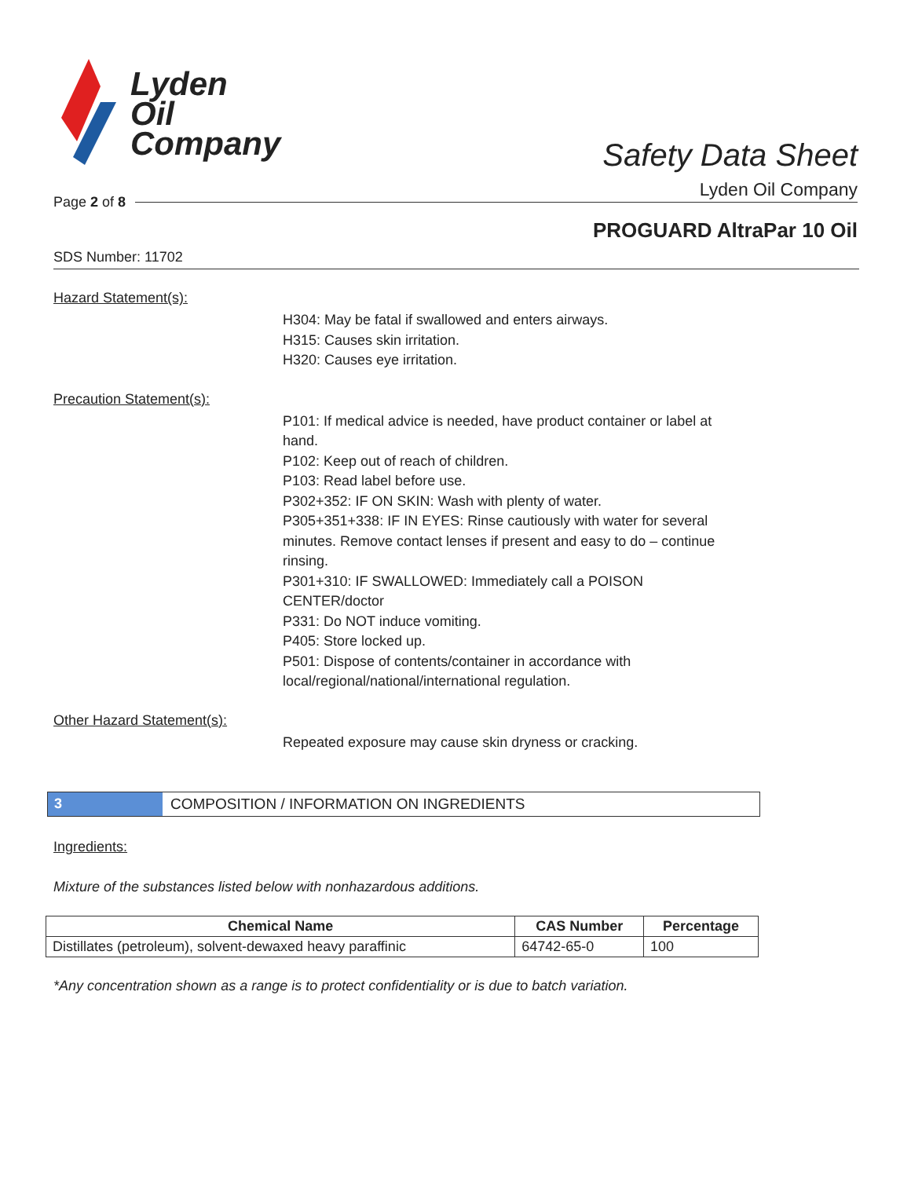Lyden
Oil
Company
Safety Data Sheet
Lyden Oil Company
Page 2 of 8
PROGUARD AltraPar 10 Oil
SDS Number: 11702
Hazard Statement(s):
H304: May be fatal if swallowed and enters airways.
H315: Causes skin irritation.
H320: Causes eye irritation.
Precaution Statement(s):
P101: If medical advice is needed, have product container or label at hand.
P102: Keep out of reach of children.
P103: Read label before use.
P302+352: IF ON SKIN: Wash with plenty of water.
P305+351+338: IF IN EYES: Rinse cautiously with water for several minutes. Remove contact lenses if present and easy to do – continue rinsing.
P301+310: IF SWALLOWED: Immediately call a POISON CENTER/doctor
P331: Do NOT induce vomiting.
P405: Store locked up.
P501: Dispose of contents/container in accordance with local/regional/national/international regulation.
Other Hazard Statement(s):
Repeated exposure may cause skin dryness or cracking.
3 COMPOSITION / INFORMATION ON INGREDIENTS
Ingredients:
Mixture of the substances listed below with nonhazardous additions.
| Chemical Name | CAS Number | Percentage |
| --- | --- | --- |
| Distillates (petroleum), solvent-dewaxed heavy paraffinic | 64742-65-0 | 100 |
*Any concentration shown as a range is to protect confidentiality or is due to batch variation.